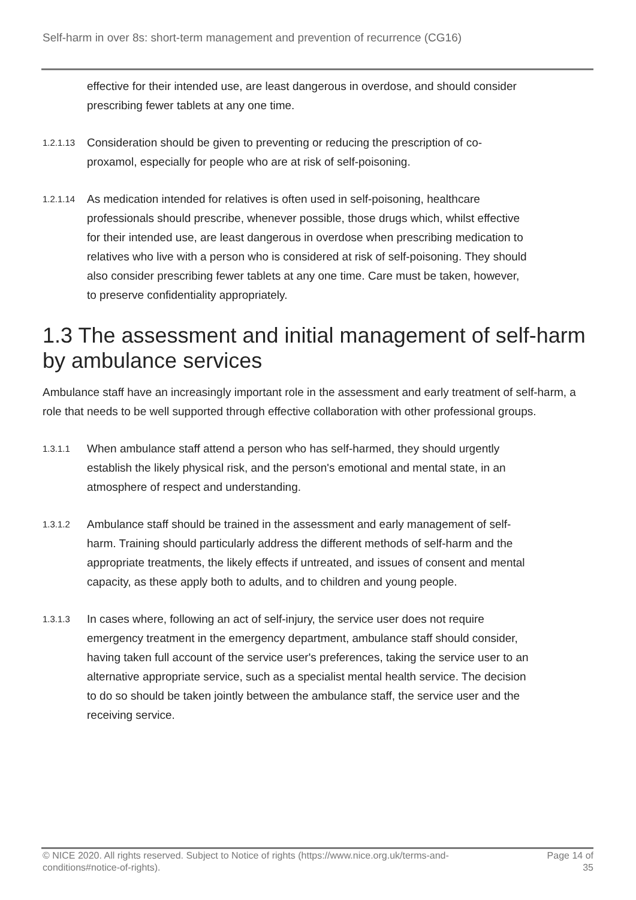Self-harm in over 8s: short-term management and prevention of recurrence (CG16)
effective for their intended use, are least dangerous in overdose, and should consider prescribing fewer tablets at any one time.
1.2.1.13
Consideration should be given to preventing or reducing the prescription of co-proxamol, especially for people who are at risk of self-poisoning.
1.2.1.14
As medication intended for relatives is often used in self-poisoning, healthcare professionals should prescribe, whenever possible, those drugs which, whilst effective for their intended use, are least dangerous in overdose when prescribing medication to relatives who live with a person who is considered at risk of self-poisoning. They should also consider prescribing fewer tablets at any one time. Care must be taken, however, to preserve confidentiality appropriately.
1.3 The assessment and initial management of self-harm by ambulance services
Ambulance staff have an increasingly important role in the assessment and early treatment of self-harm, a role that needs to be well supported through effective collaboration with other professional groups.
1.3.1.1
When ambulance staff attend a person who has self-harmed, they should urgently establish the likely physical risk, and the person's emotional and mental state, in an atmosphere of respect and understanding.
1.3.1.2
Ambulance staff should be trained in the assessment and early management of self-harm. Training should particularly address the different methods of self-harm and the appropriate treatments, the likely effects if untreated, and issues of consent and mental capacity, as these apply both to adults, and to children and young people.
1.3.1.3
In cases where, following an act of self-injury, the service user does not require emergency treatment in the emergency department, ambulance staff should consider, having taken full account of the service user's preferences, taking the service user to an alternative appropriate service, such as a specialist mental health service. The decision to do so should be taken jointly between the ambulance staff, the service user and the receiving service.
© NICE 2020. All rights reserved. Subject to Notice of rights (https://www.nice.org.uk/terms-and-conditions#notice-of-rights).
Page 14 of 35